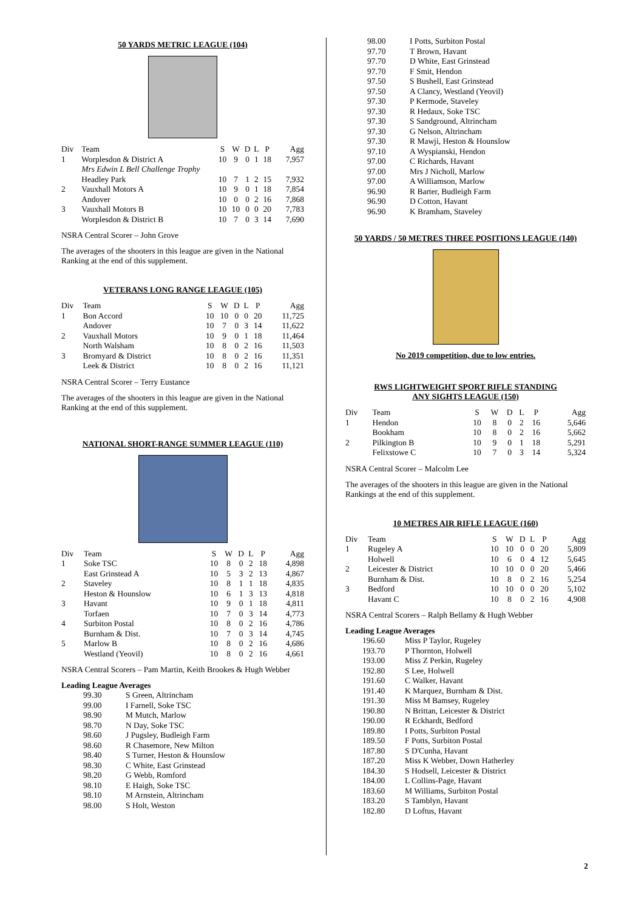50 YARDS METRIC LEAGUE (104)
| Div | Team | S | W | D | L | P | Agg |
| --- | --- | --- | --- | --- | --- | --- | --- |
| 1 | Worplesdon & District A | 10 | 9 | 0 | 1 | 18 | 7,957 |
| | Mrs Edwin L Bell Challenge Trophy | | | | | | |
| | Headley Park | 10 | 7 | 1 | 2 | 15 | 7,932 |
| 2 | Vauxhall Motors A | 10 | 9 | 0 | 1 | 18 | 7,854 |
| | Andover | 10 | 0 | 0 | 2 | 16 | 7,868 |
| 3 | Vauxhall Motors B | 10 | 10 | 0 | 0 | 20 | 7,783 |
| | Worplesdon & District B | 10 | 7 | 0 | 3 | 14 | 7,690 |
NSRA Central Scorer – John Grove
The averages of the shooters in this league are given in the National Ranking at the end of this supplement.
VETERANS LONG RANGE LEAGUE (105)
| Div | Team | S | W | D | L | P | Agg |
| --- | --- | --- | --- | --- | --- | --- | --- |
| 1 | Bon Accord | 10 | 10 | 0 | 0 | 20 | 11,725 |
| | Andover | 10 | 7 | 0 | 3 | 14 | 11,622 |
| 2 | Vauxhall Motors | 10 | 9 | 0 | 1 | 18 | 11,464 |
| | North Walsham | 10 | 8 | 0 | 2 | 16 | 11,503 |
| 3 | Bromyard & District | 10 | 8 | 0 | 2 | 16 | 11,351 |
| | Leek & District | 10 | 8 | 0 | 2 | 16 | 11,121 |
NSRA Central Scorer – Terry Eustance
The averages of the shooters in this league are given in the National Ranking at the end of this supplement.
NATIONAL SHORT-RANGE SUMMER LEAGUE (110)
| Div | Team | S | W | D | L | P | Agg |
| --- | --- | --- | --- | --- | --- | --- | --- |
| 1 | Soke TSC | 10 | 8 | 0 | 2 | 18 | 4,898 |
| | East Grinstead A | 10 | 5 | 3 | 2 | 13 | 4,867 |
| 2 | Staveley | 10 | 8 | 1 | 1 | 18 | 4,835 |
| | Heston & Hounslow | 10 | 6 | 1 | 3 | 13 | 4,818 |
| 3 | Havant | 10 | 9 | 0 | 1 | 18 | 4,811 |
| | Torfaen | 10 | 7 | 0 | 3 | 14 | 4,773 |
| 4 | Surbiton Postal | 10 | 8 | 0 | 2 | 16 | 4,786 |
| | Burnham & Dist. | 10 | 7 | 0 | 3 | 14 | 4,745 |
| 5 | Marlow B | 10 | 8 | 0 | 2 | 16 | 4,686 |
| | Westland (Yeovil) | 10 | 8 | 0 | 2 | 16 | 4,661 |
NSRA Central Scorers – Pam Martin, Keith Brookes & Hugh Webber
Leading League Averages
| 99.30 | S Green, Altrincham |
| 99.00 | I Farnell, Soke TSC |
| 98.90 | M Mutch, Marlow |
| 98.70 | N Day, Soke TSC |
| 98.60 | J Pugsley, Budleigh Farm |
| 98.60 | R Chasemore, New Milton |
| 98.40 | S Turner, Heston & Hounslow |
| 98.30 | C White, East Grinstead |
| 98.20 | G Webb, Romford |
| 98.10 | E Haigh, Soke TSC |
| 98.10 | M Arnstein, Altrincham |
| 98.00 | S Holt, Weston |
| 98.00 | I Potts, Surbiton Postal |
| 97.70 | T Brown, Havant |
| 97.70 | D White, East Grinstead |
| 97.70 | F Smit, Hendon |
| 97.50 | S Bushell, East Grinstead |
| 97.50 | A Clancy, Westland (Yeovil) |
| 97.30 | P Kermode, Staveley |
| 97.30 | R Hedaux, Soke TSC |
| 97.30 | S Sandground, Altrincham |
| 97.30 | G Nelson, Altrincham |
| 97.30 | R Mawji, Heston & Hounslow |
| 97.10 | A Wyspianski, Hendon |
| 97.00 | C Richards, Havant |
| 97.00 | Mrs J Nicholl, Marlow |
| 97.00 | A Williamson, Marlow |
| 96.90 | R Barter, Budleigh Farm |
| 96.90 | D Cotton, Havant |
| 96.90 | K Bramham, Staveley |
50 YARDS / 50 METRES THREE POSITIONS LEAGUE (140)
No 2019 competition, due to low entries.
RWS LIGHTWEIGHT SPORT RIFLE STANDING
ANY SIGHTS LEAGUE (150)
| Div | Team | S | W | D | L | P | Agg |
| --- | --- | --- | --- | --- | --- | --- | --- |
| 1 | Hendon | 10 | 8 | 0 | 2 | 16 | 5,646 |
| | Bookham | 10 | 8 | 0 | 2 | 16 | 5,662 |
| 2 | Pilkington B | 10 | 9 | 0 | 1 | 18 | 5,291 |
| | Felixstowe C | 10 | 7 | 0 | 3 | 14 | 5,324 |
NSRA Central Scorer – Malcolm Lee
The averages of the shooters in this league are given in the National Rankings at the end of this supplement.
10 METRES AIR RIFLE LEAGUE (160)
| Div | Team | S | W | D | L | P | Agg |
| --- | --- | --- | --- | --- | --- | --- | --- |
| 1 | Rugeley A | 10 | 10 | 0 | 0 | 20 | 5,809 |
| | Holwell | 10 | 6 | 0 | 4 | 12 | 5,645 |
| 2 | Leicester & District | 10 | 10 | 0 | 0 | 20 | 5,466 |
| | Burnham & Dist. | 10 | 8 | 0 | 2 | 16 | 5,254 |
| 3 | Bedford | 10 | 10 | 0 | 0 | 20 | 5,102 |
| | Havant C | 10 | 8 | 0 | 2 | 16 | 4,908 |
NSRA Central Scorers – Ralph Bellamy & Hugh Webber
Leading League Averages
| 196.60 | Miss P Taylor, Rugeley |
| 193.70 | P Thornton, Holwell |
| 193.00 | Miss Z Perkin, Rugeley |
| 192.80 | S Lee, Holwell |
| 191.60 | C Walker, Havant |
| 191.40 | K Marquez, Burnham & Dist. |
| 191.30 | Miss M Bamsey, Rugeley |
| 190.80 | N Brittan, Leicester & District |
| 190.00 | R Eckhardt, Bedford |
| 189.80 | I Potts, Surbiton Postal |
| 189.50 | F Potts, Surbiton Postal |
| 187.80 | S D'Cunha, Havant |
| 187.20 | Miss K Webber, Down Hatherley |
| 184.30 | S Hodsell, Leicester & District |
| 184.00 | L Collins-Page, Havant |
| 183.60 | M Williams, Surbiton Postal |
| 183.20 | S Tamblyn, Havant |
| 182.80 | D Loftus, Havant |
2